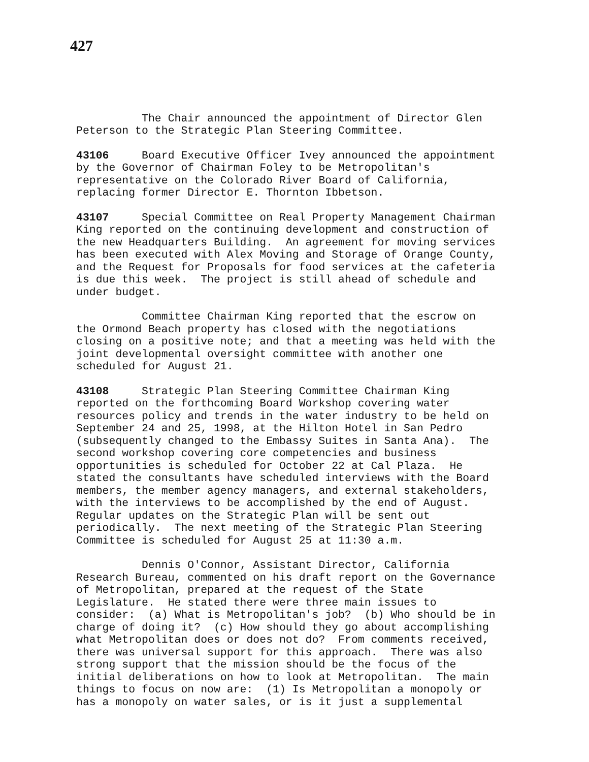427
The Chair announced the appointment of Director Glen Peterson to the Strategic Plan Steering Committee.
43106 Board Executive Officer Ivey announced the appointment by the Governor of Chairman Foley to be Metropolitan's representative on the Colorado River Board of California, replacing former Director E. Thornton Ibbetson.
43107 Special Committee on Real Property Management Chairman King reported on the continuing development and construction of the new Headquarters Building. An agreement for moving services has been executed with Alex Moving and Storage of Orange County, and the Request for Proposals for food services at the cafeteria is due this week. The project is still ahead of schedule and under budget.
Committee Chairman King reported that the escrow on the Ormond Beach property has closed with the negotiations closing on a positive note; and that a meeting was held with the joint developmental oversight committee with another one scheduled for August 21.
43108 Strategic Plan Steering Committee Chairman King reported on the forthcoming Board Workshop covering water resources policy and trends in the water industry to be held on September 24 and 25, 1998, at the Hilton Hotel in San Pedro (subsequently changed to the Embassy Suites in Santa Ana). The second workshop covering core competencies and business opportunities is scheduled for October 22 at Cal Plaza. He stated the consultants have scheduled interviews with the Board members, the member agency managers, and external stakeholders, with the interviews to be accomplished by the end of August. Regular updates on the Strategic Plan will be sent out periodically. The next meeting of the Strategic Plan Steering Committee is scheduled for August 25 at 11:30 a.m.
Dennis O'Connor, Assistant Director, California Research Bureau, commented on his draft report on the Governance of Metropolitan, prepared at the request of the State Legislature. He stated there were three main issues to consider: (a) What is Metropolitan's job? (b) Who should be in charge of doing it? (c) How should they go about accomplishing what Metropolitan does or does not do? From comments received, there was universal support for this approach. There was also strong support that the mission should be the focus of the initial deliberations on how to look at Metropolitan. The main things to focus on now are: (1) Is Metropolitan a monopoly or has a monopoly on water sales, or is it just a supplemental